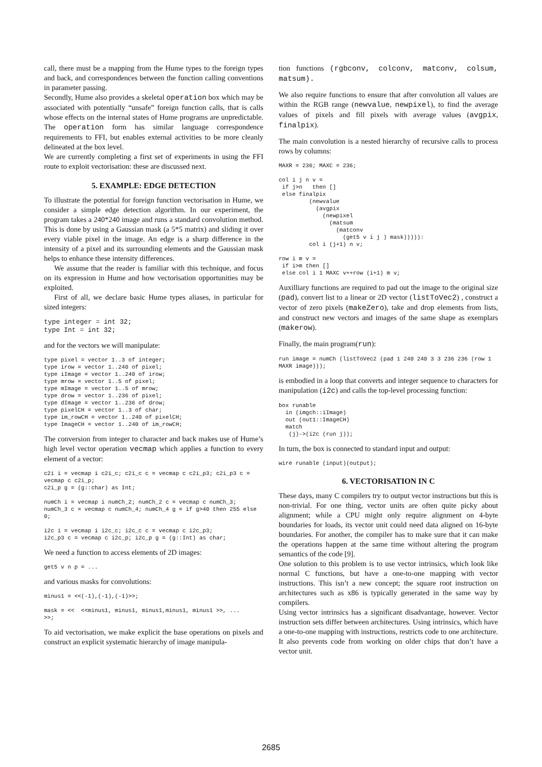call, there must be a mapping from the Hume types to the foreign types and back, and correspondences between the function calling conventions in parameter passing.
Secondly, Hume also provides a skeletal operation box which may be associated with potentially “unsafe” foreign function calls, that is calls whose effects on the internal states of Hume programs are unpredictable. The operation form has similar language correspondence requirements to FFI, but enables external activities to be more cleanly delineated at the box level.
We are currently completing a first set of experiments in using the FFI route to exploit vectorisation: these are discussed next.
5. EXAMPLE: EDGE DETECTION
To illustrate the potential for foreign function vectorisation in Hume, we consider a simple edge detection algorithm. In our experiment, the program takes a 240*240 image and runs a standard convolution method. This is done by using a Gaussian mask (a 5*5 matrix) and sliding it over every viable pixel in the image. An edge is a sharp difference in the intensity of a pixel and its surrounding elements and the Gaussian mask helps to enhance these intensity differences.
We assume that the reader is familiar with this technique, and focus on its expression in Hume and how vectorisation opportunities may be exploited.
First of all, we declare basic Hume types aliases, in particular for sized integers:
type integer = int 32;
type Int = int 32;
and for the vectors we will manipulate:
type pixel = vector 1..3 of integer;
type irow = vector 1..240 of pixel;
type iImage = vector 1..240 of irow;
type mrow = vector 1..5 of pixel;
type mImage = vector 1..5 of mrow;
type drow = vector 1..236 of pixel;
type dImage = vector 1..236 of drow;
type pixelCH = vector 1..3 of char;
type im_rowCH = vector 1..240 of pixelCH;
type ImageCH = vector 1..240 of im_rowCH;
The conversion from integer to character and back makes use of Hume’s high level vector operation vecmap which applies a function to every element of a vector:
c2i i = vecmap i c2i_c; c2i_c c = vecmap c c2i_p3; c2i_p3 c = vecmap c c2i_p;
c2i_p g = (g::char) as Int;

numCh i = vecmap i numCh_2; numCh_2 c = vecmap c numCh_3; numCh_3 c = vecmap c numCh_4; numCh_4 g = if g>40 then 255 else 0;

i2c i = vecmap i i2c_c; i2c_c c = vecmap c i2c_p3;
i2c_p3 c = vecmap c i2c_p; i2c_p g = (g::Int) as char;
We need a function to access elements of 2D images:
get5 v n p = ...
and various masks for convolutions:
minus1 = <<(-1),(-1),(-1)>>;

mask = <<  <<minus1, minus1, minus1,minus1, minus1 >>, ...
>>;
To aid vectorisation, we make explicit the base operations on pixels and construct an explicit systematic hierarchy of image manipula-
tion functions (rgbconv, colconv, matconv, colsum, matsum).
We also require functions to ensure that after convolution all values are within the RGB range (newvalue, newpixel), to find the average values of pixels and fill pixels with average values (avgpix, finalpix).
The main convolution is a nested hierarchy of recursive calls to process rows by columns:
MAXR = 236; MAXC = 236;

col i j n v =
 if j>n   then []
 else finalpix
         (newvalue
           (avgpix
             (newpixel
               (matsum
                 (matconv
                   (get5 v i j ) mask))))):
         col i (j+1) n v;

row i m v =
 if i>m then []
 else col i 1 MAXC v++row (i+1) m v;
Auxilliary functions are required to pad out the image to the original size (pad), convert list to a linear or 2D vector (listToVec2) , construct a vector of zero pixels (makeZero), take and drop elements from lists, and construct new vectors and images of the same shape as exemplars (makerow).
Finally, the main program(run):
run image = numCh (listToVec2 (pad 1 240 240 3 3 236 236 (row 1 MAXR image)));
is embodied in a loop that converts and integer sequence to characters for manipulation (i2c) and calls the top-level processing function:
box runable
  in (imgch::iImage)
  out (out1::ImageCH)
  match
   (j)->(i2c (run j));
In turn, the box is connected to standard input and output:
wire runable (input)(output);
6. VECTORISATION IN C
These days, many C compilers try to output vector instructions but this is non-trivial. For one thing, vector units are often quite picky about alignment; while a CPU might only require alignment on 4-byte boundaries for loads, its vector unit could need data aligned on 16-byte boundaries. For another, the compiler has to make sure that it can make the operations happen at the same time without altering the program semantics of the code [9].
One solution to this problem is to use vector intrinsics, which look like normal C functions, but have a one-to-one mapping with vector instructions. This isn’t a new concept; the square root instruction on architectures such as x86 is typically generated in the same way by compilers.
Using vector intrinsics has a significant disadvantage, however. Vector instruction sets differ between architectures. Using intrinsics, which have a one-to-one mapping with instructions, restricts code to one architecture. It also prevents code from working on older chips that don’t have a vector unit.
2685